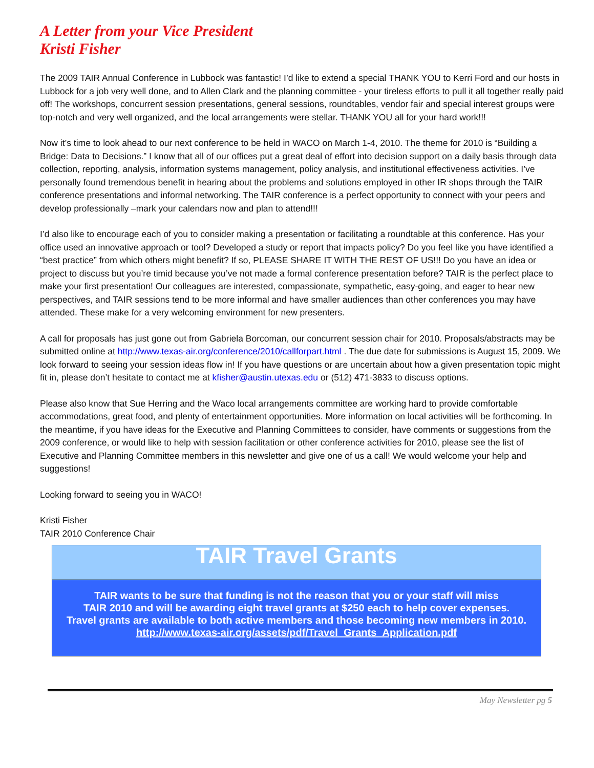A Letter from your Vice President
Kristi Fisher
The 2009 TAIR Annual Conference in Lubbock was fantastic! I’d like to extend a special THANK YOU to Kerri Ford and our hosts in Lubbock for a job very well done, and to Allen Clark and the planning committee - your tireless efforts to pull it all together really paid off! The workshops, concurrent session presentations, general sessions, roundtables, vendor fair and special interest groups were top-notch and very well organized, and the local arrangements were stellar. THANK YOU all for your hard work!!!
Now it’s time to look ahead to our next conference to be held in WACO on March 1-4, 2010. The theme for 2010 is “Building a Bridge: Data to Decisions.” I know that all of our offices put a great deal of effort into decision support on a daily basis through data collection, reporting, analysis, information systems management, policy analysis, and institutional effectiveness activities. I’ve personally found tremendous benefit in hearing about the problems and solutions employed in other IR shops through the TAIR conference presentations and informal networking. The TAIR conference is a perfect opportunity to connect with your peers and develop professionally –mark your calendars now and plan to attend!!!
I’d also like to encourage each of you to consider making a presentation or facilitating a roundtable at this conference. Has your office used an innovative approach or tool? Developed a study or report that impacts policy? Do you feel like you have identified a “best practice” from which others might benefit? If so, PLEASE SHARE IT WITH THE REST OF US!!! Do you have an idea or project to discuss but you’re timid because you’ve not made a formal conference presentation before? TAIR is the perfect place to make your first presentation! Our colleagues are interested, compassionate, sympathetic, easy-going, and eager to hear new perspectives, and TAIR sessions tend to be more informal and have smaller audiences than other conferences you may have attended. These make for a very welcoming environment for new presenters.
A call for proposals has just gone out from Gabriela Borcoman, our concurrent session chair for 2010. Proposals/abstracts may be submitted online at http://www.texas-air.org/conference/2010/callforpart.html . The due date for submissions is August 15, 2009. We look forward to seeing your session ideas flow in! If you have questions or are uncertain about how a given presentation topic might fit in, please don’t hesitate to contact me at kfisher@austin.utexas.edu or (512) 471-3833 to discuss options.
Please also know that Sue Herring and the Waco local arrangements committee are working hard to provide comfortable accommodations, great food, and plenty of entertainment opportunities. More information on local activities will be forthcoming. In the meantime, if you have ideas for the Executive and Planning Committees to consider, have comments or suggestions from the 2009 conference, or would like to help with session facilitation or other conference activities for 2010, please see the list of Executive and Planning Committee members in this newsletter and give one of us a call! We would welcome your help and suggestions!
Looking forward to seeing you in WACO!
Kristi Fisher
TAIR 2010 Conference Chair
TAIR Travel Grants
TAIR wants to be sure that funding is not the reason that you or your staff will miss
TAIR 2010 and will be awarding eight travel grants at $250 each to help cover expenses.
Travel grants are available to both active members and those becoming new members in 2010.
http://www.texas-air.org/assets/pdf/Travel_Grants_Application.pdf
May Newsletter pg 5